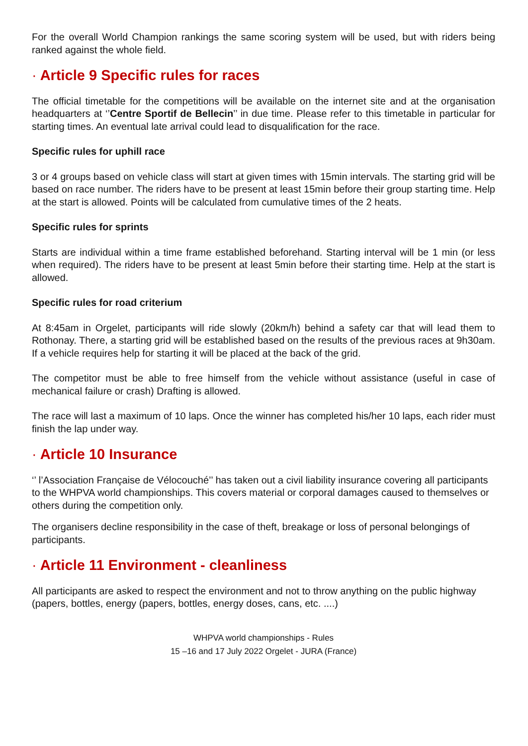For the overall World Champion rankings the same scoring system will be used, but with riders being ranked against the whole field.
· Article 9 Specific rules for races
The official timetable for the competitions will be available on the internet site and at the organisation headquarters at ‘’Centre Sportif de Bellecin’’ in due time. Please refer to this timetable in particular for starting times. An eventual late arrival could lead to disqualification for the race.
Specific rules for uphill race
3 or 4 groups based on vehicle class will start at given times with 15min intervals. The starting grid will be based on race number. The riders have to be present at least 15min before their group starting time. Help at the start is allowed. Points will be calculated from cumulative times of the 2 heats.
Specific rules for sprints
Starts are individual within a time frame established beforehand. Starting interval will be 1 min (or less when required). The riders have to be present at least 5min before their starting time. Help at the start is allowed.
Specific rules for road criterium
At 8:45am in Orgelet, participants will ride slowly (20km/h) behind a safety car that will lead them to Rothonay. There, a starting grid will be established based on the results of the previous races at 9h30am. If a vehicle requires help for starting it will be placed at the back of the grid.
The competitor must be able to free himself from the vehicle without assistance (useful in case of mechanical failure or crash) Drafting is allowed.
The race will last a maximum of 10 laps. Once the winner has completed his/her 10 laps, each rider must finish the lap under way.
· Article 10 Insurance
‘’ l’Association Française de Vélocouché’’ has taken out a civil liability insurance covering all participants to the WHPVA world championships. This covers material or corporal damages caused to themselves or others during the competition only.
The organisers decline responsibility in the case of theft, breakage or loss of personal belongings of participants.
· Article 11 Environment - cleanliness
All participants are asked to respect the environment and not to throw anything on the public highway (papers, bottles, energy (papers, bottles, energy doses, cans, etc. ....)
WHPVA world championships - Rules
15 –16 and 17 July 2022 Orgelet - JURA (France)